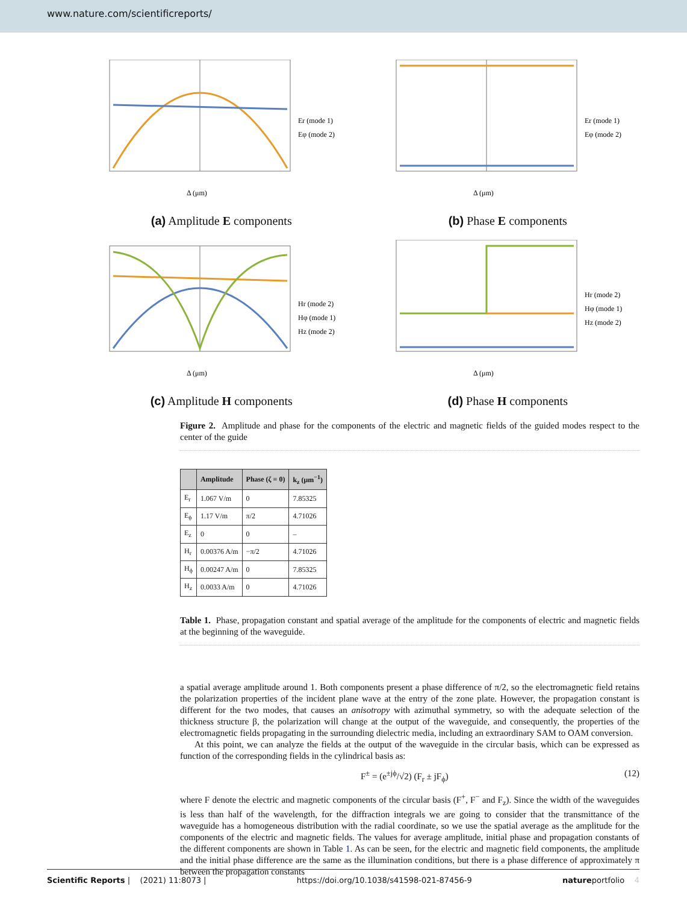www.nature.com/scientificreports/
Er (mode 1)
Eφ (mode 2)
Δ (μm)
(a) Amplitude E components
Er (mode 1)
Eφ (mode 2)
Δ (μm)
(b) Phase E components
Hr (mode 2)
Hφ (mode 1)
Hz (mode 2)
Δ (μm)
(c) Amplitude H components
Hr (mode 2)
Hφ (mode 1)
Hz (mode 2)
Δ (μm)
(d) Phase H components
Figure 2. Amplitude and phase for the components of the electric and magnetic fields of the guided modes respect to the center of the guide
| | Amplitude | Phase (ζ = 0) | k<sub>z</sub> (μm<sup>−1</sup>) |
| --- | --- | --- | --- |
| E<sub>r</sub> | 1.067 V/m | 0 | 7.85325 |
| E<sub>ϕ</sub> | 1.17 V/m | π/2 | 4.71026 |
| E<sub>z</sub> | 0 | 0 | – |
| H<sub>r</sub> | 0.00376 A/m | −π/2 | 4.71026 |
| H<sub>ϕ</sub> | 0.00247 A/m | 0 | 7.85325 |
| H<sub>z</sub> | 0.0033 A/m | 0 | 4.71026 |
Table 1. Phase, propagation constant and spatial average of the amplitude for the components of electric and magnetic fields at the beginning of the waveguide.
a spatial average amplitude around 1. Both components present a phase difference of π/2, so the electromagnetic field retains the polarization properties of the incident plane wave at the entry of the zone plate. However, the propagation constant is different for the two modes, that causes an anisotropy with azimuthal symmetry, so with the adequate selection of the thickness structure β, the polarization will change at the output of the waveguide, and consequently, the properties of the electromagnetic fields propagating in the surrounding dielectric media, including an extraordinary SAM to OAM conversion.
At this point, we can analyze the fields at the output of the waveguide in the circular basis, which can be expressed as function of the corresponding fields in the cylindrical basis as:
F<sup>±</sup> = (e<sup>±jϕ</sup>/√2) (F<sub>r</sub> ± jF<sub>ϕ</sub>) (12)
where F denote the electric and magnetic components of the circular basis (F<sup>+</sup>, F<sup>−</sup> and F<sub>z</sub>). Since the width of the waveguides is less than half of the wavelength, for the diffraction integrals we are going to consider that the transmittance of the waveguide has a homogeneous distribution with the radial coordinate, so we use the spatial average as the amplitude for the components of the electric and magnetic fields. The values for average amplitude, initial phase and propagation constants of the different components are shown in Table 1. As can be seen, for the electric and magnetic field components, the amplitude and the initial phase difference are the same as the illumination conditions, but there is a phase difference of approximately π between the propagation constants
Scientific Reports | (2021) 11:8073 | https://doi.org/10.1038/s41598-021-87456-9 natureportfolio 4